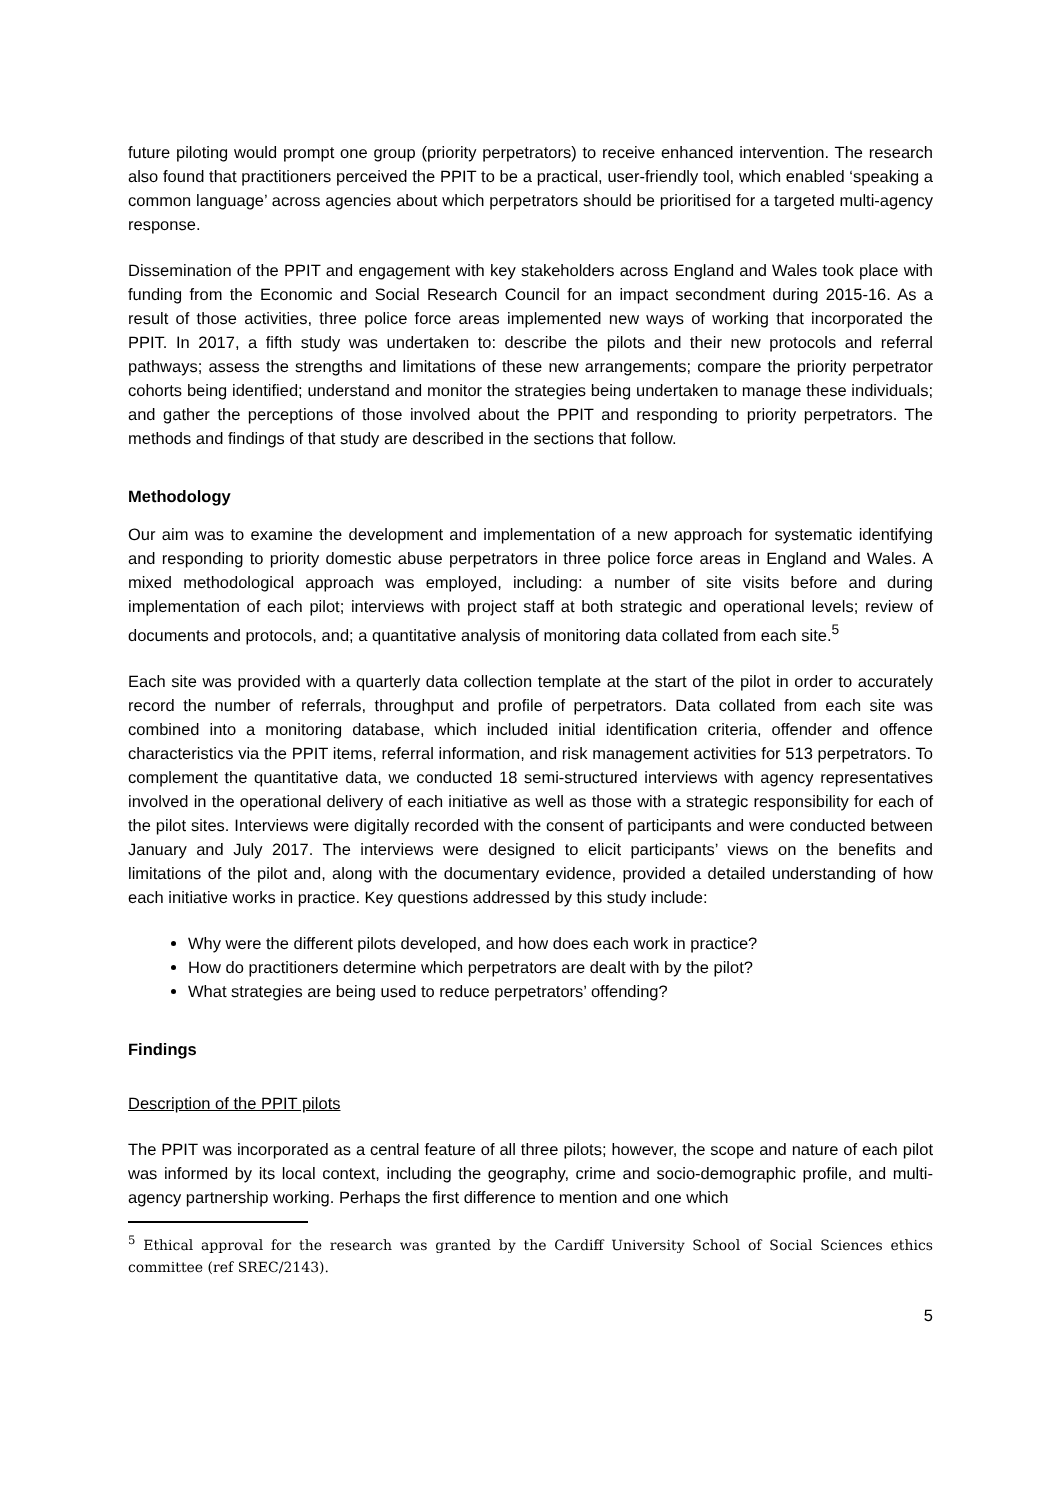future piloting would prompt one group (priority perpetrators) to receive enhanced intervention. The research also found that practitioners perceived the PPIT to be a practical, user-friendly tool, which enabled ‘speaking a common language’ across agencies about which perpetrators should be prioritised for a targeted multi-agency response.
Dissemination of the PPIT and engagement with key stakeholders across England and Wales took place with funding from the Economic and Social Research Council for an impact secondment during 2015-16. As a result of those activities, three police force areas implemented new ways of working that incorporated the PPIT. In 2017, a fifth study was undertaken to: describe the pilots and their new protocols and referral pathways; assess the strengths and limitations of these new arrangements; compare the priority perpetrator cohorts being identified; understand and monitor the strategies being undertaken to manage these individuals; and gather the perceptions of those involved about the PPIT and responding to priority perpetrators. The methods and findings of that study are described in the sections that follow.
Methodology
Our aim was to examine the development and implementation of a new approach for systematic identifying and responding to priority domestic abuse perpetrators in three police force areas in England and Wales. A mixed methodological approach was employed, including: a number of site visits before and during implementation of each pilot; interviews with project staff at both strategic and operational levels; review of documents and protocols, and; a quantitative analysis of monitoring data collated from each site.<sup>5</sup>
Each site was provided with a quarterly data collection template at the start of the pilot in order to accurately record the number of referrals, throughput and profile of perpetrators. Data collated from each site was combined into a monitoring database, which included initial identification criteria, offender and offence characteristics via the PPIT items, referral information, and risk management activities for 513 perpetrators. To complement the quantitative data, we conducted 18 semi-structured interviews with agency representatives involved in the operational delivery of each initiative as well as those with a strategic responsibility for each of the pilot sites. Interviews were digitally recorded with the consent of participants and were conducted between January and July 2017. The interviews were designed to elicit participants’ views on the benefits and limitations of the pilot and, along with the documentary evidence, provided a detailed understanding of how each initiative works in practice. Key questions addressed by this study include:
Why were the different pilots developed, and how does each work in practice?
How do practitioners determine which perpetrators are dealt with by the pilot?
What strategies are being used to reduce perpetrators’ offending?
Findings
Description of the PPIT pilots
The PPIT was incorporated as a central feature of all three pilots; however, the scope and nature of each pilot was informed by its local context, including the geography, crime and socio-demographic profile, and multi-agency partnership working. Perhaps the first difference to mention and one which
<sup>5</sup> Ethical approval for the research was granted by the Cardiff University School of Social Sciences ethics committee (ref SREC/2143).
5